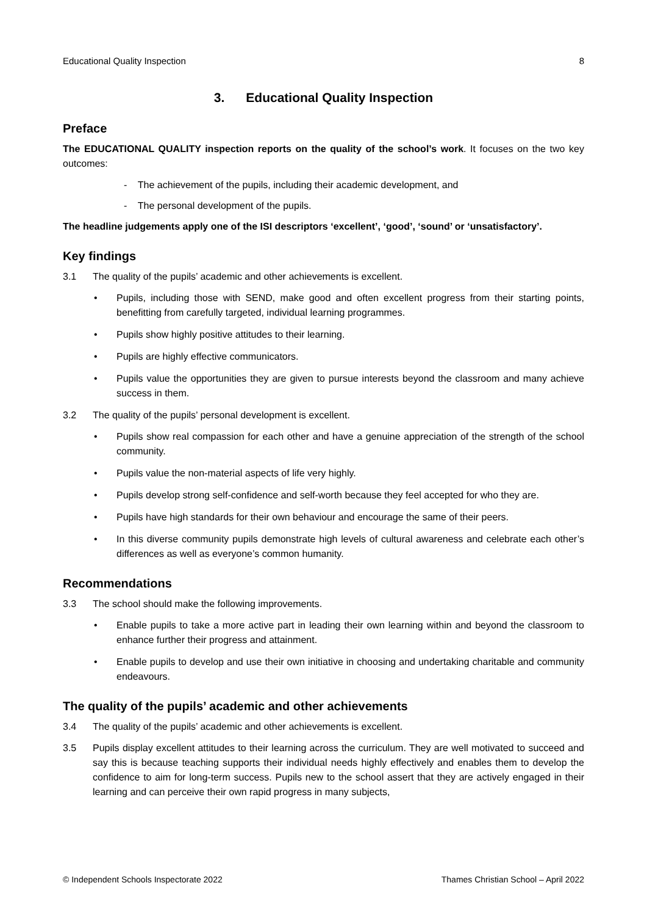Educational Quality Inspection 8
3. Educational Quality Inspection
Preface
The EDUCATIONAL QUALITY inspection reports on the quality of the school’s work. It focuses on the two key outcomes:
- The achievement of the pupils, including their academic development, and
- The personal development of the pupils.
The headline judgements apply one of the ISI descriptors ‘excellent’, ‘good’, ‘sound’ or ‘unsatisfactory’.
Key findings
3.1 The quality of the pupils’ academic and other achievements is excellent.
• Pupils, including those with SEND, make good and often excellent progress from their starting points, benefitting from carefully targeted, individual learning programmes.
• Pupils show highly positive attitudes to their learning.
• Pupils are highly effective communicators.
• Pupils value the opportunities they are given to pursue interests beyond the classroom and many achieve success in them.
3.2 The quality of the pupils’ personal development is excellent.
• Pupils show real compassion for each other and have a genuine appreciation of the strength of the school community.
• Pupils value the non-material aspects of life very highly.
• Pupils develop strong self-confidence and self-worth because they feel accepted for who they are.
• Pupils have high standards for their own behaviour and encourage the same of their peers.
• In this diverse community pupils demonstrate high levels of cultural awareness and celebrate each other’s differences as well as everyone’s common humanity.
Recommendations
3.3 The school should make the following improvements.
• Enable pupils to take a more active part in leading their own learning within and beyond the classroom to enhance further their progress and attainment.
• Enable pupils to develop and use their own initiative in choosing and undertaking charitable and community endeavours.
The quality of the pupils’ academic and other achievements
3.4 The quality of the pupils’ academic and other achievements is excellent.
3.5 Pupils display excellent attitudes to their learning across the curriculum. They are well motivated to succeed and say this is because teaching supports their individual needs highly effectively and enables them to develop the confidence to aim for long-term success. Pupils new to the school assert that they are actively engaged in their learning and can perceive their own rapid progress in many subjects,
© Independent Schools Inspectorate 2022 Thames Christian School – April 2022